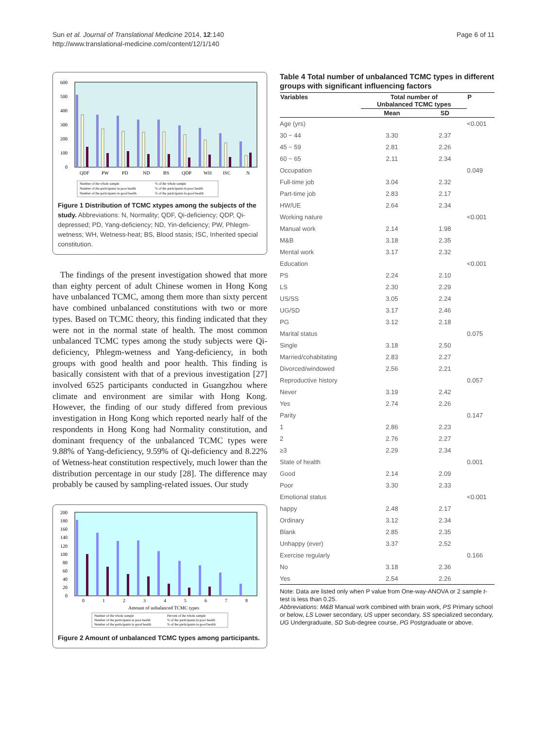Sun et al. Journal of Translational Medicine 2014, 12:140
http://www.translational-medicine.com/content/12/1/140
Page 6 of 11
600
500
400
300
200
100
0
QDF
PW
PD
ND
BS
QDP
WH
ISC
N
Number of the whole sample
Number of the participants in poor health
Number of the participants in good health
% of the whole sample
% of the participants in poor health
% of the participants in good health
Figure 1 Distribution of TCMC xtypes among the subjects of the study. Abbreviations: N, Normality; QDF, Qi-deficiency; QDP, Qi-depressed; PD, Yang-deficiency; ND, Yin-deficiency; PW, Phlegm-wetness; WH, Wetness-heat; BS, Blood stasis; ISC, Inherited special constitution.
The findings of the present investigation showed that more than eighty percent of adult Chinese women in Hong Kong have unbalanced TCMC, among them more than sixty percent have combined unbalanced constitutions with two or more types. Based on TCMC theory, this finding indicated that they were not in the normal state of health. The most common unbalanced TCMC types among the study subjects were Qi-deficiency, Phlegm-wetness and Yang-deficiency, in both groups with good health and poor health. This finding is basically consistent with that of a previous investigation [27] involved 6525 participants conducted in Guangzhou where climate and environment are similar with Hong Kong. However, the finding of our study differed from previous investigation in Hong Kong which reported nearly half of the respondents in Hong Kong had Normality constitution, and dominant frequency of the unbalanced TCMC types were 9.88% of Yang-deficiency, 9.59% of Qi-deficiency and 8.22% of Wetness-heat constitution respectively, much lower than the distribution percentage in our study [28]. The difference may probably be caused by sampling-related issues. Our study
200
180
160
140
120
100
80
60
40
20
0
0
1
2
3
4
5
6
7
8
Amount of unbalanced TCMC types
Number of the whole sample
Number of the participants in poor health
Number of the participants in good health
Percent of the whole sample
% of the participants in poor health
% of the participants in good health
Figure 2 Amount of unbalanced TCMC types among participants.
Table 4 Total number of unbalanced TCMC types in different groups with significant influencing factors
| Variables | Total number of Unbalanced TCMC types | | P |
| --- | --- | --- | --- |
| | Mean | SD | |
| Age (yrs) | | | <0.001 |
| 30 ~ 44 | 3.30 | 2.37 | |
| 45 ~ 59 | 2.81 | 2.26 | |
| 60 ~ 65 | 2.11 | 2.34 | |
| Occupation | | | 0.049 |
| Full-time job | 3.04 | 2.32 | |
| Part-time job | 2.83 | 2.17 | |
| HW/UE | 2.64 | 2.34 | |
| Working nature | | | <0.001 |
| Manual work | 2.14 | 1.98 | |
| M&B | 3.18 | 2.35 | |
| Mental work | 3.17 | 2.32 | |
| Education | | | <0.001 |
| PS | 2.24 | 2.10 | |
| LS | 2.30 | 2.29 | |
| US/SS | 3.05 | 2.24 | |
| UG/SD | 3.17 | 2.46 | |
| PG | 3.12 | 2.18 | |
| Marital status | | | 0.075 |
| Single | 3.18 | 2.50 | |
| Married/cohabitating | 2.83 | 2.27 | |
| Divorced/windowed | 2.56 | 2.21 | |
| Reproductive history | | | 0.057 |
| Never | 3.19 | 2.42 | |
| Yes | 2.74 | 2.26 | |
| Parity | | | 0.147 |
| 1 | 2.86 | 2.23 | |
| 2 | 2.76 | 2.27 | |
| ≥3 | 2.29 | 2.34 | |
| State of health | | | 0.001 |
| Good | 2.14 | 2.09 | |
| Poor | 3.30 | 2.33 | |
| Emotional status | | | <0.001 |
| happy | 2.48 | 2.17 | |
| Ordinary | 3.12 | 2.34 | |
| Blank | 2.85 | 2.35 | |
| Unhappy (ever) | 3.37 | 2.52 | |
| Exercise regularly | | | 0.166 |
| No | 3.18 | 2.36 | |
| Yes | 2.54 | 2.26 | |
Note: Data are listed only when P value from One-way-ANOVA or 2 sample t-test is less than 0.25.
Abbreviations: M&B Manual work combined with brain work, PS Primary school or below, LS Lower secondary, US upper secondary, SS specialized secondary, UG Undergraduate, SD Sub-degree course, PG Postgraduate or above.